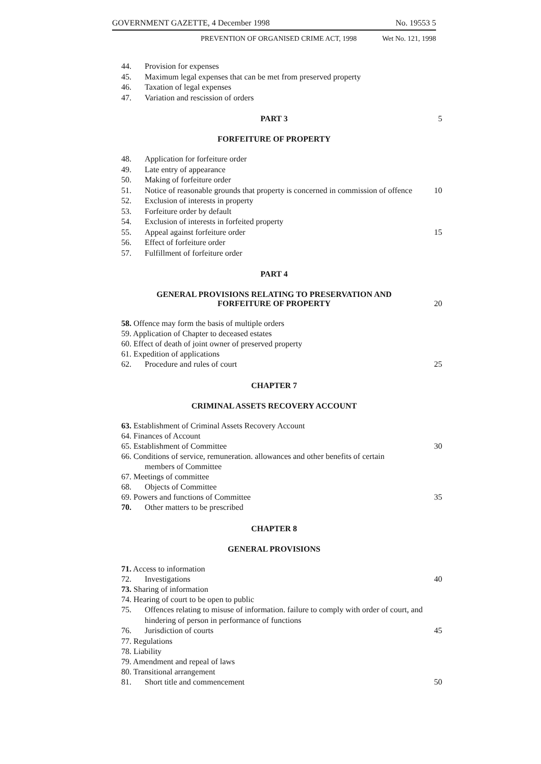GOVERNMENT GAZETTE, 4 December 1998 No. 19553 5
PREVENTION OF ORGANISED CRIME ACT, 1998 Wet No. 121, 1998
44. Provision for expenses
45. Maximum legal expenses that can be met from preserved property
46. Taxation of legal expenses
47. Variation and rescission of orders
PART 3 5
FORFEITURE OF PROPERTY
48. Application for forfeiture order
49. Late entry of appearance
50. Making of forfeiture order
51. Notice of reasonable grounds that property is concerned in commission of offence 10
52. Exclusion of interests in property
53. Forfeiture order by default
54. Exclusion of interests in forfeited property
55. Appeal against forfeiture order 15
56. Effect of forfeiture order
57. Fulfillment of forfeiture order
PART 4
GENERAL PROVISIONS RELATING TO PRESERVATION AND
FORFEITURE OF PROPERTY 20
58. Offence may form the basis of multiple orders
59. Application of Chapter to deceased estates
60. Effect of death of joint owner of preserved property
61. Expedition of applications
62. Procedure and rules of court 25
CHAPTER 7
CRIMINAL ASSETS RECOVERY ACCOUNT
63. Establishment of Criminal Assets Recovery Account
64. Finances of Account
65. Establishment of Committee 30
66. Conditions of service, remuneration. allowances and other benefits of certain
members of Committee
67. Meetings of committee
68. Objects of Committee
69. Powers and functions of Committee 35
70. Other matters to be prescribed
CHAPTER 8
GENERAL PROVISIONS
71. Access to information
72. Investigations 40
73. Sharing of information
74. Hearing of court to be open to public
75. Offences relating to misuse of information. failure to comply with order of court, and hindering of person in performance of functions
76. Jurisdiction of courts 45
77. Regulations
78. Liability
79. Amendment and repeal of laws
80. Transitional arrangement
81. Short title and commencement 50